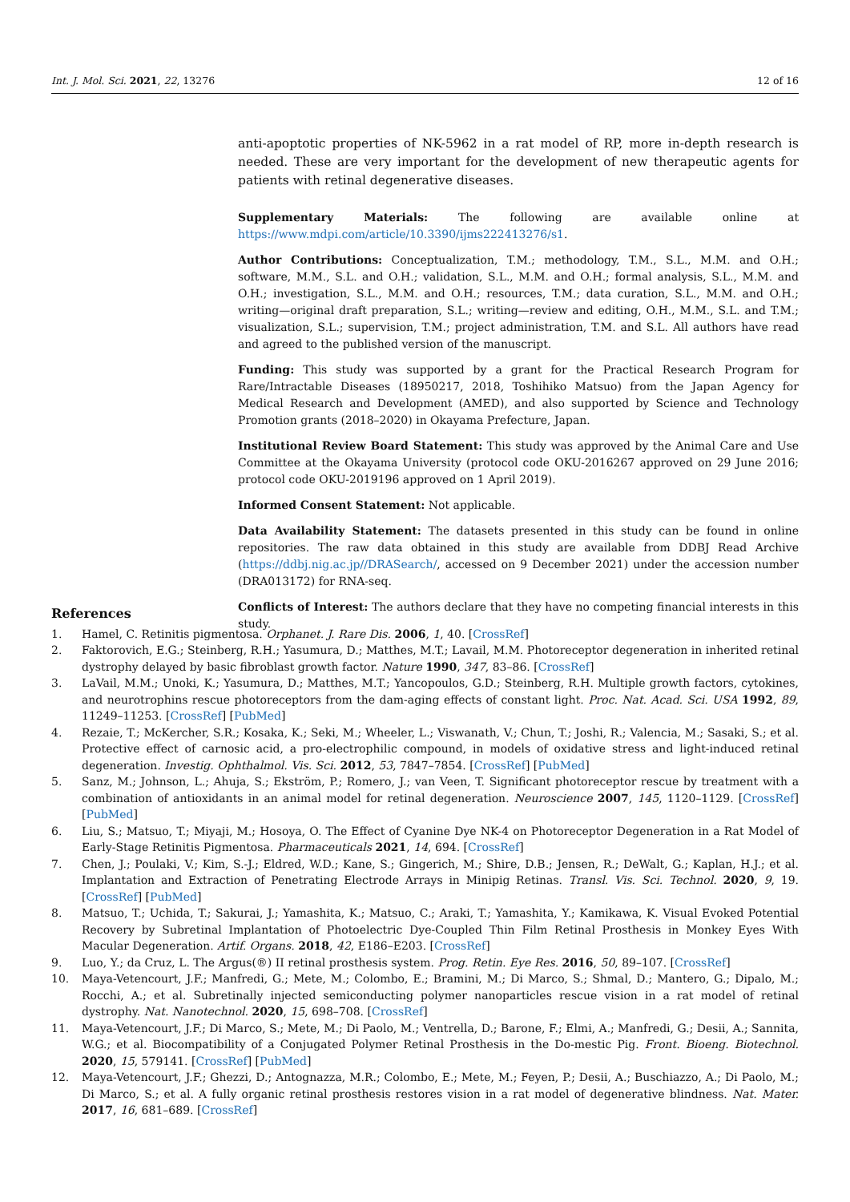Int. J. Mol. Sci. 2021, 22, 13276 12 of 16
anti-apoptotic properties of NK-5962 in a rat model of RP, more in-depth research is needed. These are very important for the development of new therapeutic agents for patients with retinal degenerative diseases.
Supplementary Materials: The following are available online at https://www.mdpi.com/article/10.3390/ijms222413276/s1.
Author Contributions: Conceptualization, T.M.; methodology, T.M., S.L., M.M. and O.H.; software, M.M., S.L. and O.H.; validation, S.L., M.M. and O.H.; formal analysis, S.L., M.M. and O.H.; investigation, S.L., M.M. and O.H.; resources, T.M.; data curation, S.L., M.M. and O.H.; writing—original draft preparation, S.L.; writing—review and editing, O.H., M.M., S.L. and T.M.; visualization, S.L.; supervision, T.M.; project administration, T.M. and S.L. All authors have read and agreed to the published version of the manuscript.
Funding: This study was supported by a grant for the Practical Research Program for Rare/Intractable Diseases (18950217, 2018, Toshihiko Matsuo) from the Japan Agency for Medical Research and Development (AMED), and also supported by Science and Technology Promotion grants (2018–2020) in Okayama Prefecture, Japan.
Institutional Review Board Statement: This study was approved by the Animal Care and Use Committee at the Okayama University (protocol code OKU-2016267 approved on 29 June 2016; protocol code OKU-2019196 approved on 1 April 2019).
Informed Consent Statement: Not applicable.
Data Availability Statement: The datasets presented in this study can be found in online repositories. The raw data obtained in this study are available from DDBJ Read Archive (https://ddbj.nig.ac.jp//DRASearch/, accessed on 9 December 2021) under the accession number (DRA013172) for RNA-seq.
Conflicts of Interest: The authors declare that they have no competing financial interests in this study.
References
1. Hamel, C. Retinitis pigmentosa. Orphanet. J. Rare Dis. 2006, 1, 40. [CrossRef]
2. Faktorovich, E.G.; Steinberg, R.H.; Yasumura, D.; Matthes, M.T.; Lavail, M.M. Photoreceptor degeneration in inherited retinal dystrophy delayed by basic fibroblast growth factor. Nature 1990, 347, 83–86. [CrossRef]
3. LaVail, M.M.; Unoki, K.; Yasumura, D.; Matthes, M.T.; Yancopoulos, G.D.; Steinberg, R.H. Multiple growth factors, cytokines, and neurotrophins rescue photoreceptors from the dam-aging effects of constant light. Proc. Nat. Acad. Sci. USA 1992, 89, 11249–11253. [CrossRef] [PubMed]
4. Rezaie, T.; McKercher, S.R.; Kosaka, K.; Seki, M.; Wheeler, L.; Viswanath, V.; Chun, T.; Joshi, R.; Valencia, M.; Sasaki, S.; et al. Protective effect of carnosic acid, a pro-electrophilic compound, in models of oxidative stress and light-induced retinal degeneration. Investig. Ophthalmol. Vis. Sci. 2012, 53, 7847–7854. [CrossRef] [PubMed]
5. Sanz, M.; Johnson, L.; Ahuja, S.; Ekström, P.; Romero, J.; van Veen, T. Significant photoreceptor rescue by treatment with a combination of antioxidants in an animal model for retinal degeneration. Neuroscience 2007, 145, 1120–1129. [CrossRef] [PubMed]
6. Liu, S.; Matsuo, T.; Miyaji, M.; Hosoya, O. The Effect of Cyanine Dye NK-4 on Photoreceptor Degeneration in a Rat Model of Early-Stage Retinitis Pigmentosa. Pharmaceuticals 2021, 14, 694. [CrossRef]
7. Chen, J.; Poulaki, V.; Kim, S.-J.; Eldred, W.D.; Kane, S.; Gingerich, M.; Shire, D.B.; Jensen, R.; DeWalt, G.; Kaplan, H.J.; et al. Implantation and Extraction of Penetrating Electrode Arrays in Minipig Retinas. Transl. Vis. Sci. Technol. 2020, 9, 19. [CrossRef] [PubMed]
8. Matsuo, T.; Uchida, T.; Sakurai, J.; Yamashita, K.; Matsuo, C.; Araki, T.; Yamashita, Y.; Kamikawa, K. Visual Evoked Potential Recovery by Subretinal Implantation of Photoelectric Dye-Coupled Thin Film Retinal Prosthesis in Monkey Eyes With Macular Degeneration. Artif. Organs. 2018, 42, E186–E203. [CrossRef]
9. Luo, Y.; da Cruz, L. The Argus(®) II retinal prosthesis system. Prog. Retin. Eye Res. 2016, 50, 89–107. [CrossRef]
10. Maya-Vetencourt, J.F.; Manfredi, G.; Mete, M.; Colombo, E.; Bramini, M.; Di Marco, S.; Shmal, D.; Mantero, G.; Dipalo, M.; Rocchi, A.; et al. Subretinally injected semiconducting polymer nanoparticles rescue vision in a rat model of retinal dystrophy. Nat. Nanotechnol. 2020, 15, 698–708. [CrossRef]
11. Maya-Vetencourt, J.F.; Di Marco, S.; Mete, M.; Di Paolo, M.; Ventrella, D.; Barone, F.; Elmi, A.; Manfredi, G.; Desii, A.; Sannita, W.G.; et al. Biocompatibility of a Conjugated Polymer Retinal Prosthesis in the Do-mestic Pig. Front. Bioeng. Biotechnol. 2020, 15, 579141. [CrossRef] [PubMed]
12. Maya-Vetencourt, J.F.; Ghezzi, D.; Antognazza, M.R.; Colombo, E.; Mete, M.; Feyen, P.; Desii, A.; Buschiazzo, A.; Di Paolo, M.; Di Marco, S.; et al. A fully organic retinal prosthesis restores vision in a rat model of degenerative blindness. Nat. Mater. 2017, 16, 681–689. [CrossRef]